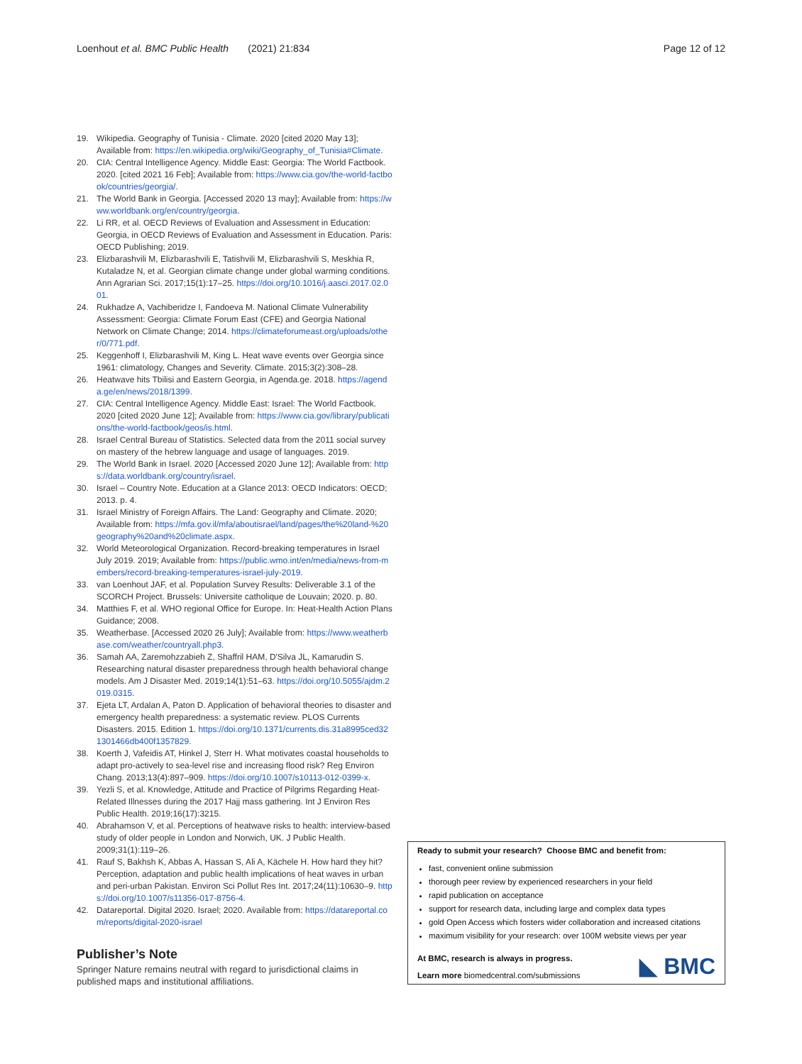Loenhout et al. BMC Public Health (2021) 21:834 Page 12 of 12
19. Wikipedia. Geography of Tunisia - Climate. 2020 [cited 2020 May 13]; Available from: https://en.wikipedia.org/wiki/Geography_of_Tunisia#Climate.
20. CIA: Central Intelligence Agency. Middle East: Georgia: The World Factbook. 2020. [cited 2021 16 Feb]; Available from: https://www.cia.gov/the-world-factbook/countries/georgia/.
21. The World Bank in Georgia. [Accessed 2020 13 may]; Available from: https://www.worldbank.org/en/country/georgia.
22. Li RR, et al. OECD Reviews of Evaluation and Assessment in Education: Georgia, in OECD Reviews of Evaluation and Assessment in Education. Paris: OECD Publishing; 2019.
23. Elizbarashvili M, Elizbarashvili E, Tatishvili M, Elizbarashvili S, Meskhia R, Kutaladze N, et al. Georgian climate change under global warming conditions. Ann Agrarian Sci. 2017;15(1):17–25. https://doi.org/10.1016/j.aasci.2017.02.001.
24. Rukhadze A, Vachiberidze I, Fandoeva M. National Climate Vulnerability Assessment: Georgia: Climate Forum East (CFE) and Georgia National Network on Climate Change; 2014. https://climateforumeast.org/uploads/other/0/771.pdf.
25. Keggenhoff I, Elizbarashvili M, King L. Heat wave events over Georgia since 1961: climatology, Changes and Severity. Climate. 2015;3(2):308–28.
26. Heatwave hits Tbilisi and Eastern Georgia, in Agenda.ge. 2018. https://agenda.ge/en/news/2018/1399.
27. CIA: Central Intelligence Agency. Middle East: Israel: The World Factbook. 2020 [cited 2020 June 12]; Available from: https://www.cia.gov/library/publications/the-world-factbook/geos/is.html.
28. Israel Central Bureau of Statistics. Selected data from the 2011 social survey on mastery of the hebrew language and usage of languages. 2019.
29. The World Bank in Israel. 2020 [Accessed 2020 June 12]; Available from: https://data.worldbank.org/country/israel.
30. Israel – Country Note. Education at a Glance 2013: OECD Indicators: OECD; 2013. p. 4.
31. Israel Ministry of Foreign Affairs. The Land: Geography and Climate. 2020; Available from: https://mfa.gov.il/mfa/aboutisrael/land/pages/the%20land-%20geography%20and%20climate.aspx.
32. World Meteorological Organization. Record-breaking temperatures in Israel July 2019. 2019; Available from: https://public.wmo.int/en/media/news-from-members/record-breaking-temperatures-israel-july-2019.
33. van Loenhout JAF, et al. Population Survey Results: Deliverable 3.1 of the SCORCH Project. Brussels: Universite catholique de Louvain; 2020. p. 80.
34. Matthies F, et al. WHO regional Office for Europe. In: Heat-Health Action Plans Guidance; 2008.
35. Weatherbase. [Accessed 2020 26 July]; Available from: https://www.weatherbase.com/weather/countryall.php3.
36. Samah AA, Zaremohzzabieh Z, Shaffril HAM, D'Silva JL, Kamarudin S. Researching natural disaster preparedness through health behavioral change models. Am J Disaster Med. 2019;14(1):51–63. https://doi.org/10.5055/ajdm.2019.0315.
37. Ejeta LT, Ardalan A, Paton D. Application of behavioral theories to disaster and emergency health preparedness: a systematic review. PLOS Currents Disasters. 2015. Edition 1. https://doi.org/10.1371/currents.dis.31a8995ced321301466db400f1357829.
38. Koerth J, Vafeidis AT, Hinkel J, Sterr H. What motivates coastal households to adapt pro-actively to sea-level rise and increasing flood risk? Reg Environ Chang. 2013;13(4):897–909. https://doi.org/10.1007/s10113-012-0399-x.
39. Yezli S, et al. Knowledge, Attitude and Practice of Pilgrims Regarding Heat-Related Illnesses during the 2017 Hajj mass gathering. Int J Environ Res Public Health. 2019;16(17):3215.
40. Abrahamson V, et al. Perceptions of heatwave risks to health: interview-based study of older people in London and Norwich, UK. J Public Health. 2009;31(1):119–26.
41. Rauf S, Bakhsh K, Abbas A, Hassan S, Ali A, Kächele H. How hard they hit? Perception, adaptation and public health implications of heat waves in urban and peri-urban Pakistan. Environ Sci Pollut Res Int. 2017;24(11):10630–9. https://doi.org/10.1007/s11356-017-8756-4.
42. Datareportal. Digital 2020. Israel; 2020. Available from: https://datareportal.com/reports/digital-2020-israel
Publisher’s Note
Springer Nature remains neutral with regard to jurisdictional claims in published maps and institutional affiliations.
Ready to submit your research? Choose BMC and benefit from:
fast, convenient online submission
thorough peer review by experienced researchers in your field
rapid publication on acceptance
support for research data, including large and complex data types
gold Open Access which fosters wider collaboration and increased citations
maximum visibility for your research: over 100M website views per year
At BMC, research is always in progress.
Learn more biomedcentral.com/submissions
◣ BMC